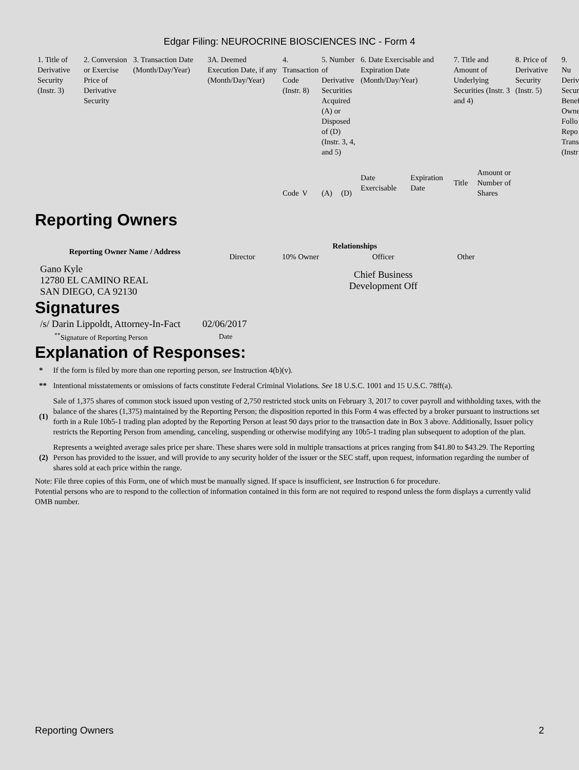Edgar Filing: NEUROCRINE BIOSCIENCES INC - Form 4
| 1. Title of Derivative Security (Instr. 3) | 2. Conversion or Exercise Price of Derivative Security | 3. Transaction Date (Month/Day/Year) | 3A. Deemed Execution Date, if any (Month/Day/Year) | 4. Transaction Code (Instr. 8) | | 5. Number of Derivative Securities Acquired (A) or Disposed of (D) (Instr. 3, 4, and 5) | | 6. Date Exercisable and Expiration Date (Month/Day/Year) | | 7. Title and Amount of Underlying Securities (Instr. 3 and 4) | | 8. Price of Derivative Security (Instr. 5) | 9. Nu Deriv Secur Benef Owne Follo Repo Trans (Instr |
| --- | --- | --- | --- | --- | --- | --- | --- | --- | --- | --- | --- | --- | --- |
| | | | | Code | V | (A) | (D) | Date Exercisable | Expiration Date | Title | Amount or Number of Shares | | |
Reporting Owners
| Reporting Owner Name / Address | Relationships | | | |
| --- | --- | --- | --- | --- |
| | Director | 10% Owner | Officer | Other |
| Gano Kyle 12780 EL CAMINO REAL SAN DIEGO, CA 92130 | | | Chief Business Development Off | |
Signatures
| /s/ Darin Lippoldt, Attorney-In-Fact | 02/06/2017 |
| <sup>**</sup> Signature of Reporting Person | Date |
Explanation of Responses:
| * | If the form is filed by more than one reporting person, see Instruction 4(b)(v). |
| ** | Intentional misstatements or omissions of facts constitute Federal Criminal Violations. See 18 U.S.C. 1001 and 15 U.S.C. 78ff(a). |
| (1) | Sale of 1,375 shares of common stock issued upon vesting of 2,750 restricted stock units on February 3, 2017 to cover payroll and withholding taxes, with the balance of the shares (1,375) maintained by the Reporting Person; the disposition reported in this Form 4 was effected by a broker pursuant to instructions set forth in a Rule 10b5-1 trading plan adopted by the Reporting Person at least 90 days prior to the transaction date in Box 3 above. Additionally, Issuer policy restricts the Reporting Person from amending, canceling, suspending or otherwise modifying any 10b5-1 trading plan subsequent to adoption of the plan. |
| (2) | Represents a weighted average sales price per share. These shares were sold in multiple transactions at prices ranging from $41.80 to $43.29. The Reporting Person has provided to the issuer, and will provide to any security holder of the issuer or the SEC staff, upon request, information regarding the number of shares sold at each price within the range. |
Note: File three copies of this Form, one of which must be manually signed. If space is insufficient, see Instruction 6 for procedure.
Potential persons who are to respond to the collection of information contained in this form are not required to respond unless the form displays a currently valid OMB number.
Reporting Owners 2